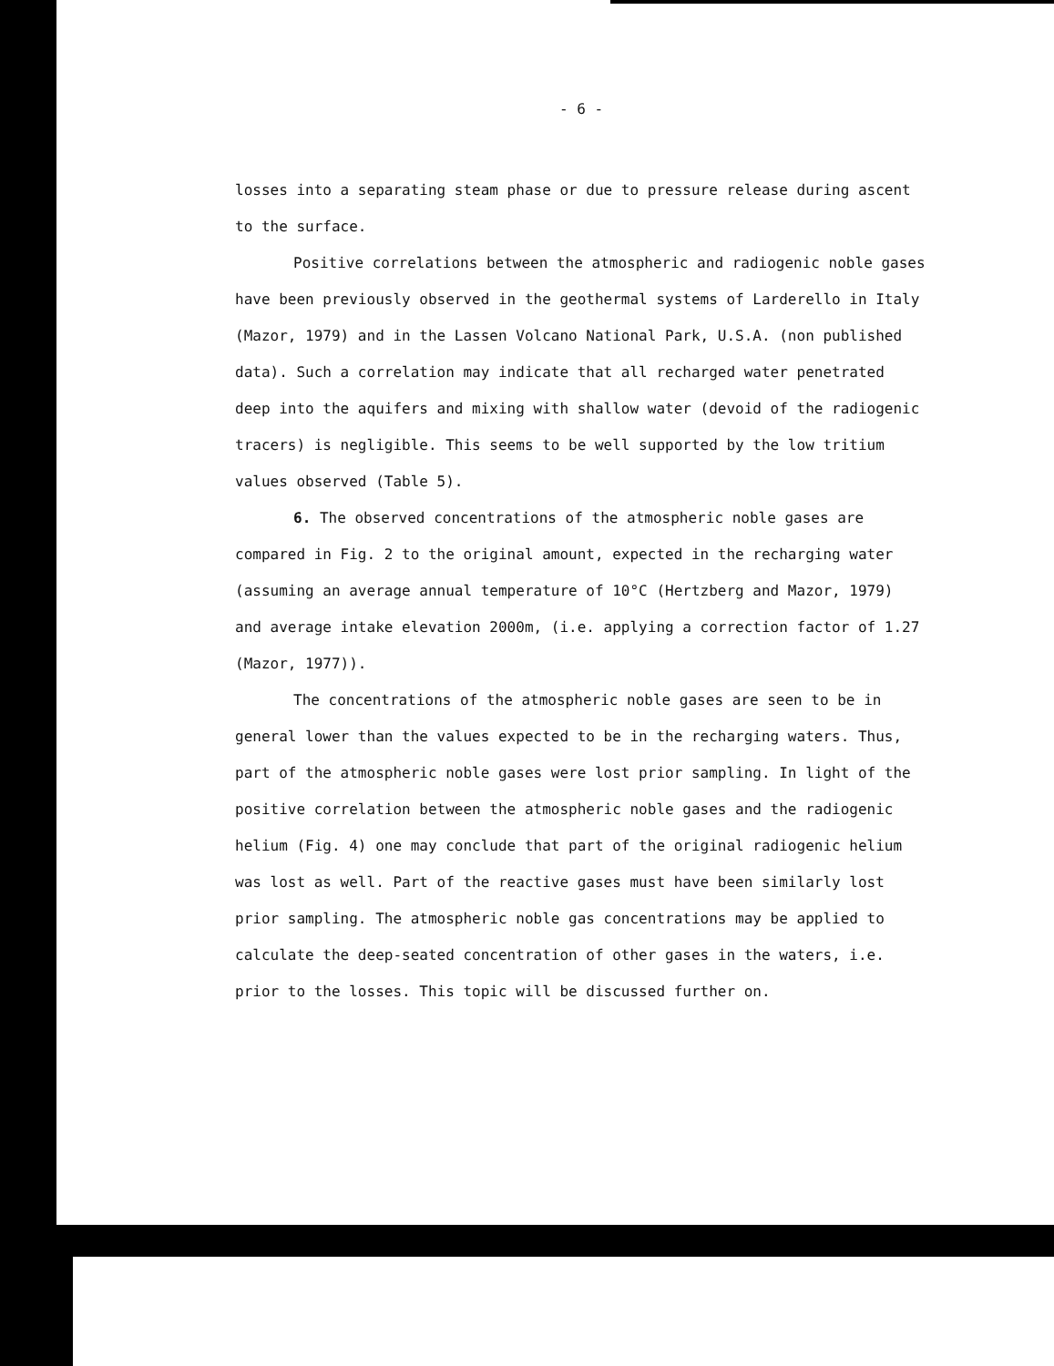- 6 -
losses into a separating steam phase or due to pressure release during ascent to the surface.
Positive correlations between the atmospheric and radiogenic noble gases have been previously observed in the geothermal systems of Larderello in Italy (Mazor, 1979) and in the Lassen Volcano National Park, U.S.A. (non published data). Such a correlation may indicate that all recharged water penetrated deep into the aquifers and mixing with shallow water (devoid of the radiogenic tracers) is negligible. This seems to be well supported by the low tritium values observed (Table 5).
6. The observed concentrations of the atmospheric noble gases are compared in Fig. 2 to the original amount, expected in the recharging water (assuming an average annual temperature of 10°C (Hertzberg and Mazor, 1979) and average intake elevation 2000m, (i.e. applying a correction factor of 1.27 (Mazor, 1977)).
The concentrations of the atmospheric noble gases are seen to be in general lower than the values expected to be in the recharging waters. Thus, part of the atmospheric noble gases were lost prior sampling. In light of the positive correlation between the atmospheric noble gases and the radiogenic helium (Fig. 4) one may conclude that part of the original radiogenic helium was lost as well. Part of the reactive gases must have been similarly lost prior sampling. The atmospheric noble gas concentrations may be applied to calculate the deep-seated concentration of other gases in the waters, i.e. prior to the losses. This topic will be discussed further on.